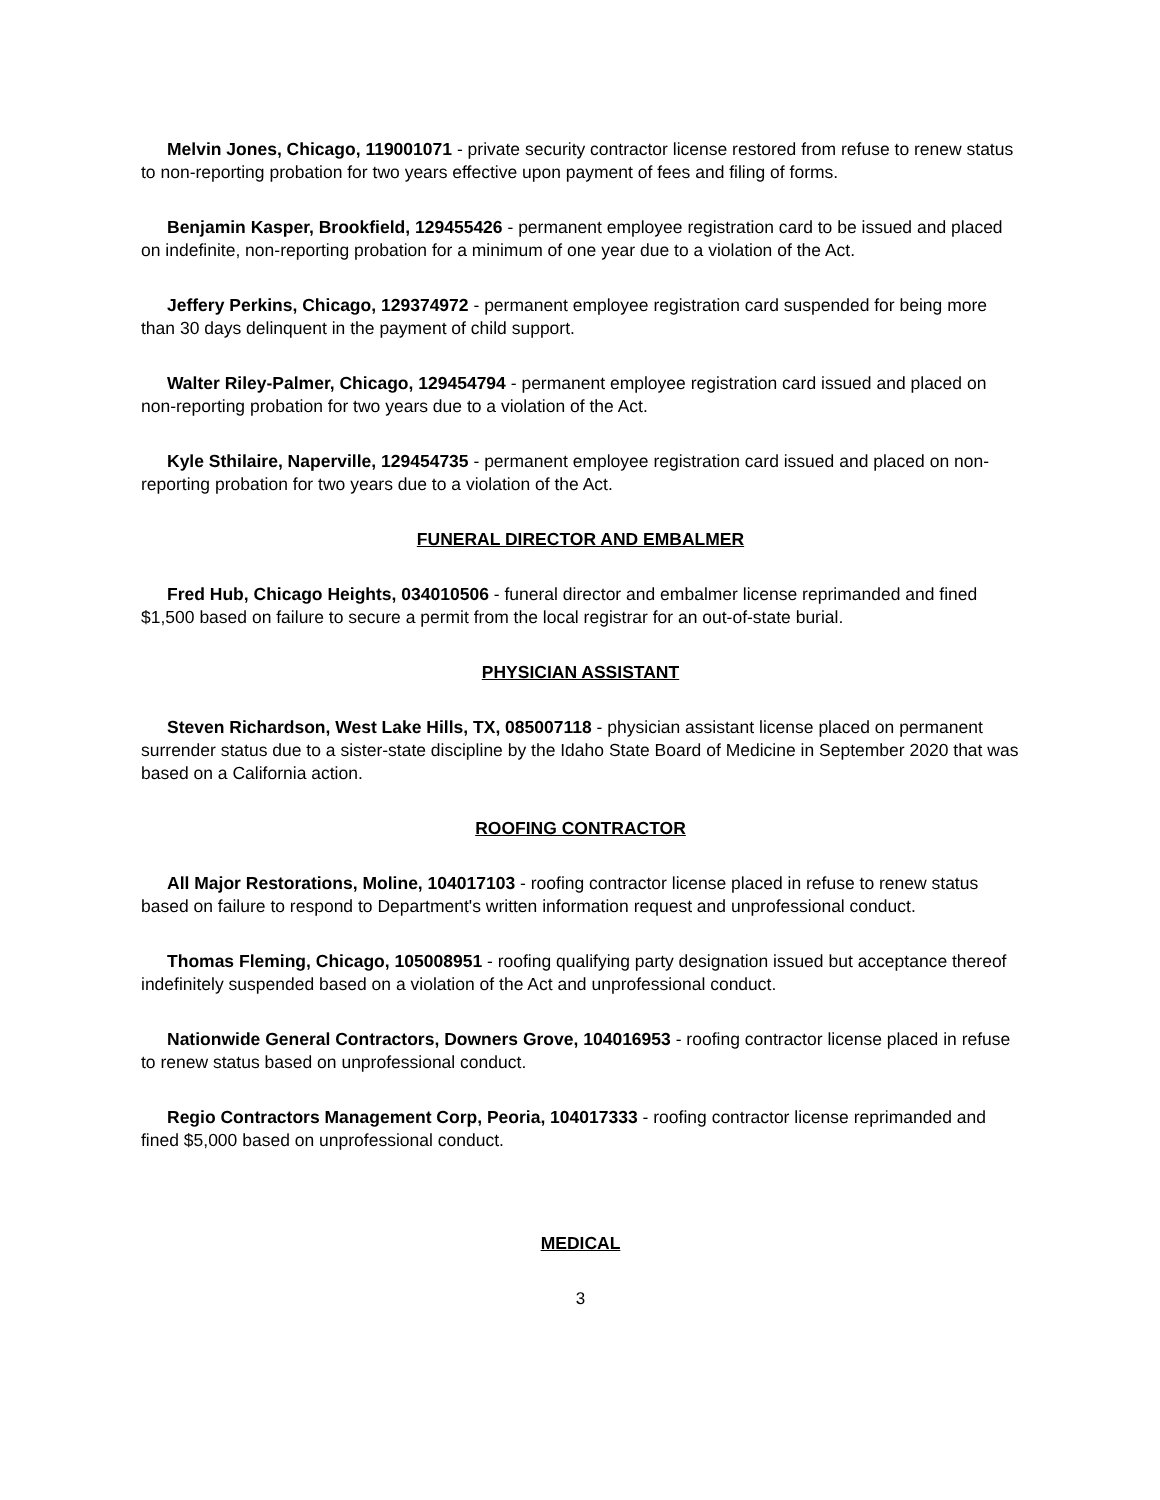Melvin Jones, Chicago, 119001071 - private security contractor license restored from refuse to renew status to non-reporting probation for two years effective upon payment of fees and filing of forms.
Benjamin Kasper, Brookfield, 129455426 - permanent employee registration card to be issued and placed on indefinite, non-reporting probation for a minimum of one year due to a violation of the Act.
Jeffery Perkins, Chicago, 129374972 - permanent employee registration card suspended for being more than 30 days delinquent in the payment of child support.
Walter Riley-Palmer, Chicago, 129454794 - permanent employee registration card issued and placed on non-reporting probation for two years due to a violation of the Act.
Kyle Sthilaire, Naperville, 129454735 - permanent employee registration card issued and placed on non-reporting probation for two years due to a violation of the Act.
FUNERAL DIRECTOR AND EMBALMER
Fred Hub, Chicago Heights, 034010506 - funeral director and embalmer license reprimanded and fined $1,500 based on failure to secure a permit from the local registrar for an out-of-state burial.
PHYSICIAN ASSISTANT
Steven Richardson, West Lake Hills, TX, 085007118 - physician assistant license placed on permanent surrender status due to a sister-state discipline by the Idaho State Board of Medicine in September 2020 that was based on a California action.
ROOFING CONTRACTOR
All Major Restorations, Moline, 104017103 - roofing contractor license placed in refuse to renew status based on failure to respond to Department's written information request and unprofessional conduct.
Thomas Fleming, Chicago, 105008951 - roofing qualifying party designation issued but acceptance thereof indefinitely suspended based on a violation of the Act and unprofessional conduct.
Nationwide General Contractors, Downers Grove, 104016953 - roofing contractor license placed in refuse to renew status based on unprofessional conduct.
Regio Contractors Management Corp, Peoria, 104017333 - roofing contractor license reprimanded and fined $5,000 based on unprofessional conduct.
MEDICAL
3